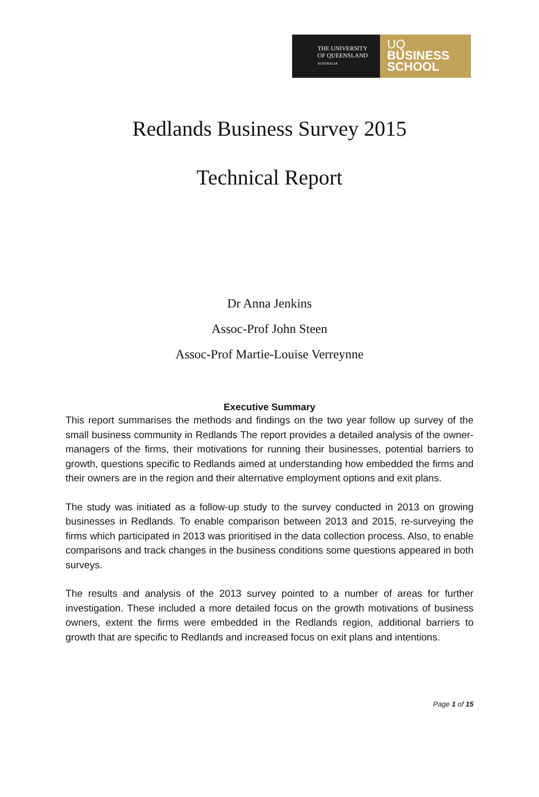THE UNIVERSITY
OF QUEENSLAND
AUSTRALIA
UQ
BUSINESS
SCHOOL
Redlands Business Survey 2015
Technical Report
Dr Anna Jenkins
Assoc-Prof John Steen
Assoc-Prof Martie-Louise Verreynne
Executive Summary
This report summarises the methods and findings on the two year follow up survey of the small business community in Redlands The report provides a detailed analysis of the owner-managers of the firms, their motivations for running their businesses, potential barriers to growth, questions specific to Redlands aimed at understanding how embedded the firms and their owners are in the region and their alternative employment options and exit plans.
The study was initiated as a follow-up study to the survey conducted in 2013 on growing businesses in Redlands. To enable comparison between 2013 and 2015, re-surveying the firms which participated in 2013 was prioritised in the data collection process. Also, to enable comparisons and track changes in the business conditions some questions appeared in both surveys.
The results and analysis of the 2013 survey pointed to a number of areas for further investigation. These included a more detailed focus on the growth motivations of business owners, extent the firms were embedded in the Redlands region, additional barriers to growth that are specific to Redlands and increased focus on exit plans and intentions.
Page 1 of 15